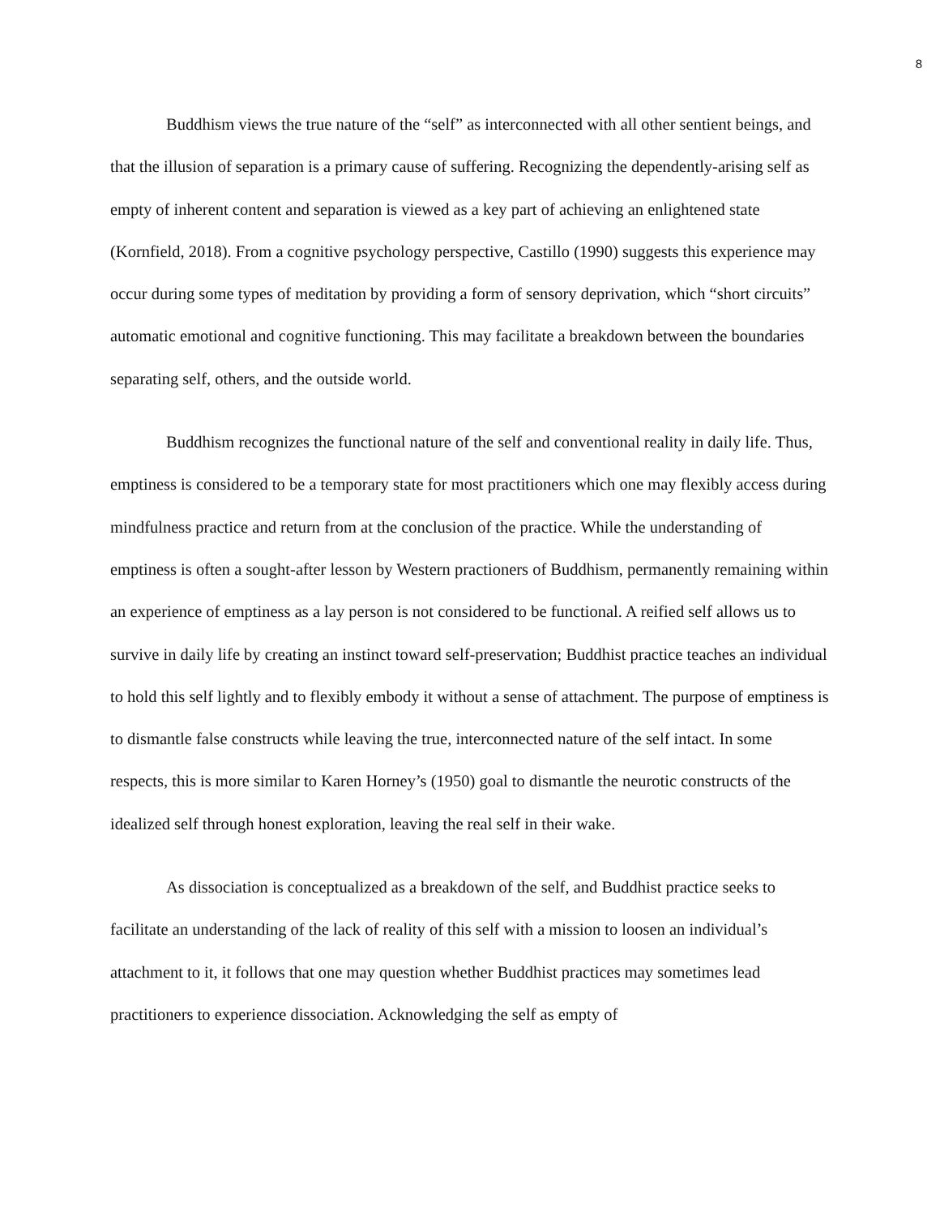8
Buddhism views the true nature of the “self” as interconnected with all other sentient beings, and that the illusion of separation is a primary cause of suffering. Recognizing the dependently-arising self as empty of inherent content and separation is viewed as a key part of achieving an enlightened state (Kornfield, 2018). From a cognitive psychology perspective, Castillo (1990) suggests this experience may occur during some types of meditation by providing a form of sensory deprivation, which “short circuits” automatic emotional and cognitive functioning. This may facilitate a breakdown between the boundaries separating self, others, and the outside world.
Buddhism recognizes the functional nature of the self and conventional reality in daily life. Thus, emptiness is considered to be a temporary state for most practitioners which one may flexibly access during mindfulness practice and return from at the conclusion of the practice. While the understanding of emptiness is often a sought-after lesson by Western practioners of Buddhism, permanently remaining within an experience of emptiness as a lay person is not considered to be functional. A reified self allows us to survive in daily life by creating an instinct toward self-preservation; Buddhist practice teaches an individual to hold this self lightly and to flexibly embody it without a sense of attachment. The purpose of emptiness is to dismantle false constructs while leaving the true, interconnected nature of the self intact. In some respects, this is more similar to Karen Horney’s (1950) goal to dismantle the neurotic constructs of the idealized self through honest exploration, leaving the real self in their wake.
As dissociation is conceptualized as a breakdown of the self, and Buddhist practice seeks to facilitate an understanding of the lack of reality of this self with a mission to loosen an individual’s attachment to it, it follows that one may question whether Buddhist practices may sometimes lead practitioners to experience dissociation. Acknowledging the self as empty of